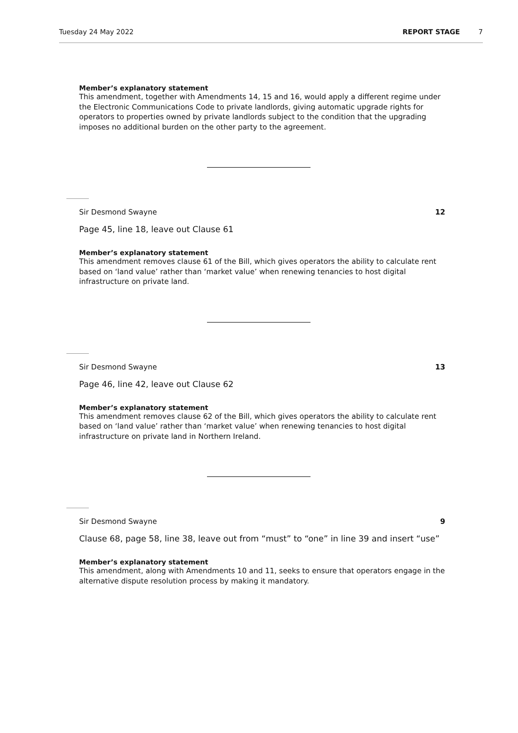Tuesday 24 May 2022 REPORT STAGE 7
Member’s explanatory statement
This amendment, together with Amendments 14, 15 and 16, would apply a different regime under the Electronic Communications Code to private landlords, giving automatic upgrade rights for operators to properties owned by private landlords subject to the condition that the upgrading imposes no additional burden on the other party to the agreement.
Sir Desmond Swayne 12
Page 45, line 18, leave out Clause 61
Member’s explanatory statement
This amendment removes clause 61 of the Bill, which gives operators the ability to calculate rent based on ‘land value’ rather than ‘market value’ when renewing tenancies to host digital infrastructure on private land.
Sir Desmond Swayne 13
Page 46, line 42, leave out Clause 62
Member’s explanatory statement
This amendment removes clause 62 of the Bill, which gives operators the ability to calculate rent based on ‘land value’ rather than ‘market value’ when renewing tenancies to host digital infrastructure on private land in Northern Ireland.
Sir Desmond Swayne 9
Clause 68, page 58, line 38, leave out from “must” to “one” in line 39 and insert “use”
Member’s explanatory statement
This amendment, along with Amendments 10 and 11, seeks to ensure that operators engage in the alternative dispute resolution process by making it mandatory.